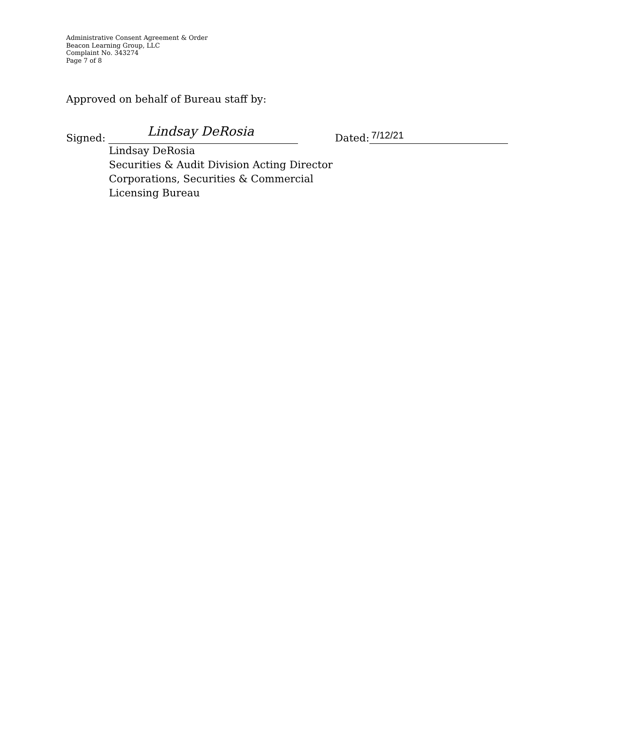Administrative Consent Agreement & Order
Beacon Learning Group, LLC
Complaint No. 343274
Page 7 of 8
Approved on behalf of Bureau staff by:
Signed: Lindsay DeRosia Dated: 7/12/21
Lindsay DeRosia
Securities & Audit Division Acting Director
Corporations, Securities & Commercial
Licensing Bureau